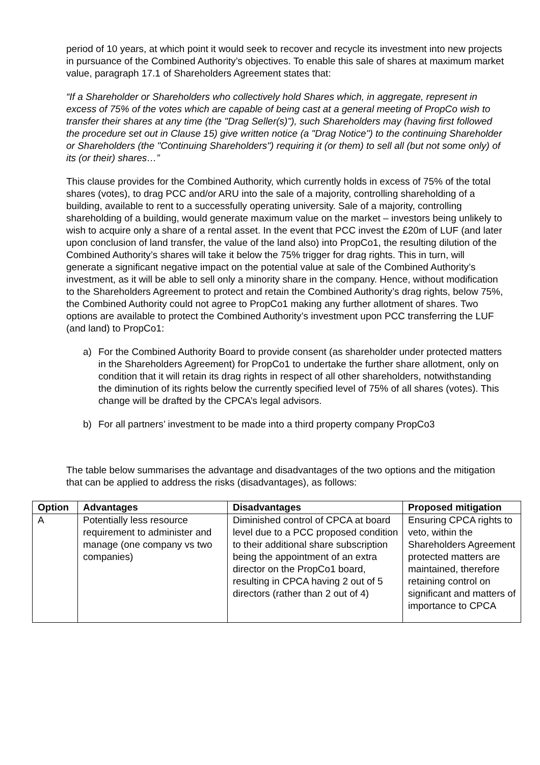period of 10 years, at which point it would seek to recover and recycle its investment into new projects in pursuance of the Combined Authority’s objectives. To enable this sale of shares at maximum market value, paragraph 17.1 of Shareholders Agreement states that:
“If a Shareholder or Shareholders who collectively hold Shares which, in aggregate, represent in excess of 75% of the votes which are capable of being cast at a general meeting of PropCo wish to transfer their shares at any time (the "Drag Seller(s)"), such Shareholders may (having first followed the procedure set out in Clause 15) give written notice (a "Drag Notice") to the continuing Shareholder or Shareholders (the "Continuing Shareholders") requiring it (or them) to sell all (but not some only) of its (or their) shares…”
This clause provides for the Combined Authority, which currently holds in excess of 75% of the total shares (votes), to drag PCC and/or ARU into the sale of a majority, controlling shareholding of a building, available to rent to a successfully operating university. Sale of a majority, controlling shareholding of a building, would generate maximum value on the market – investors being unlikely to wish to acquire only a share of a rental asset. In the event that PCC invest the £20m of LUF (and later upon conclusion of land transfer, the value of the land also) into PropCo1, the resulting dilution of the Combined Authority’s shares will take it below the 75% trigger for drag rights. This in turn, will generate a significant negative impact on the potential value at sale of the Combined Authority’s investment, as it will be able to sell only a minority share in the company. Hence, without modification to the Shareholders Agreement to protect and retain the Combined Authority’s drag rights, below 75%, the Combined Authority could not agree to PropCo1 making any further allotment of shares. Two options are available to protect the Combined Authority’s investment upon PCC transferring the LUF (and land) to PropCo1:
a) For the Combined Authority Board to provide consent (as shareholder under protected matters in the Shareholders Agreement) for PropCo1 to undertake the further share allotment, only on condition that it will retain its drag rights in respect of all other shareholders, notwithstanding the diminution of its rights below the currently specified level of 75% of all shares (votes). This change will be drafted by the CPCA’s legal advisors.
b) For all partners’ investment to be made into a third property company PropCo3
The table below summarises the advantage and disadvantages of the two options and the mitigation that can be applied to address the risks (disadvantages), as follows:
| Option | Advantages | Disadvantages | Proposed mitigation |
| --- | --- | --- | --- |
| A | Potentially less resource requirement to administer and manage (one company vs two companies) | Diminished control of CPCA at board level due to a PCC proposed condition to their additional share subscription being the appointment of an extra director on the PropCo1 board, resulting in CPCA having 2 out of 5 directors (rather than 2 out of 4) | Ensuring CPCA rights to veto, within the Shareholders Agreement protected matters are maintained, therefore retaining control on significant and matters of importance to CPCA |